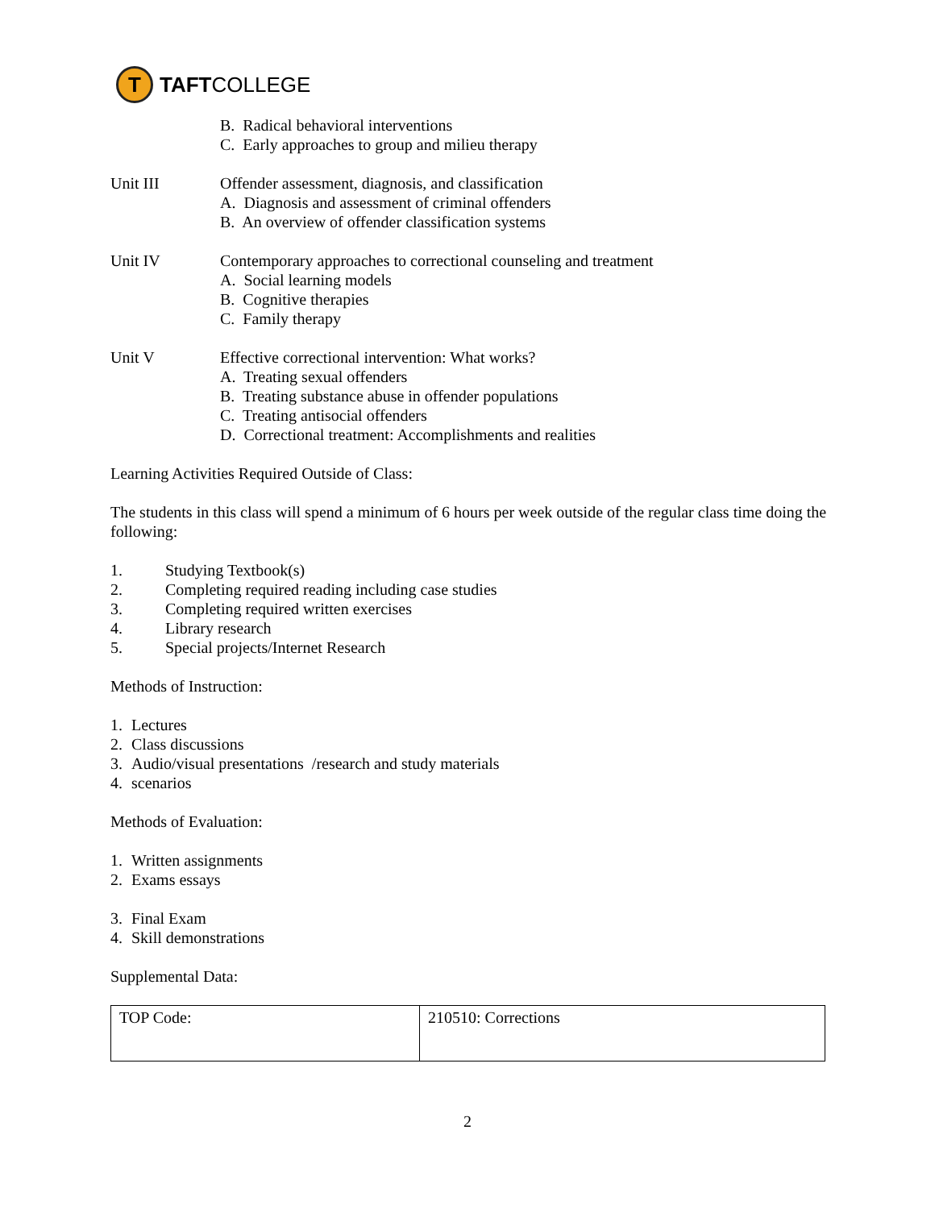T
TAFT COLLEGE
B. Radical behavioral interventions
C. Early approaches to group and milieu therapy
Unit III Offender assessment, diagnosis, and classification
A. Diagnosis and assessment of criminal offenders
B. An overview of offender classification systems
Unit IV Contemporary approaches to correctional counseling and treatment
A. Social learning models
B. Cognitive therapies
C. Family therapy
Unit V Effective correctional intervention: What works?
A. Treating sexual offenders
B. Treating substance abuse in offender populations
C. Treating antisocial offenders
D. Correctional treatment: Accomplishments and realities
Learning Activities Required Outside of Class:
The students in this class will spend a minimum of 6 hours per week outside of the regular class time doing the following:
1. Studying Textbook(s)
2. Completing required reading including case studies
3. Completing required written exercises
4. Library research
5. Special projects/Internet Research
Methods of Instruction:
1. Lectures
2. Class discussions
3. Audio/visual presentations /research and study materials
4. scenarios
Methods of Evaluation:
1. Written assignments
2. Exams essays
3. Final Exam
4. Skill demonstrations
Supplemental Data:
| TOP Code: | 210510: Corrections |
2